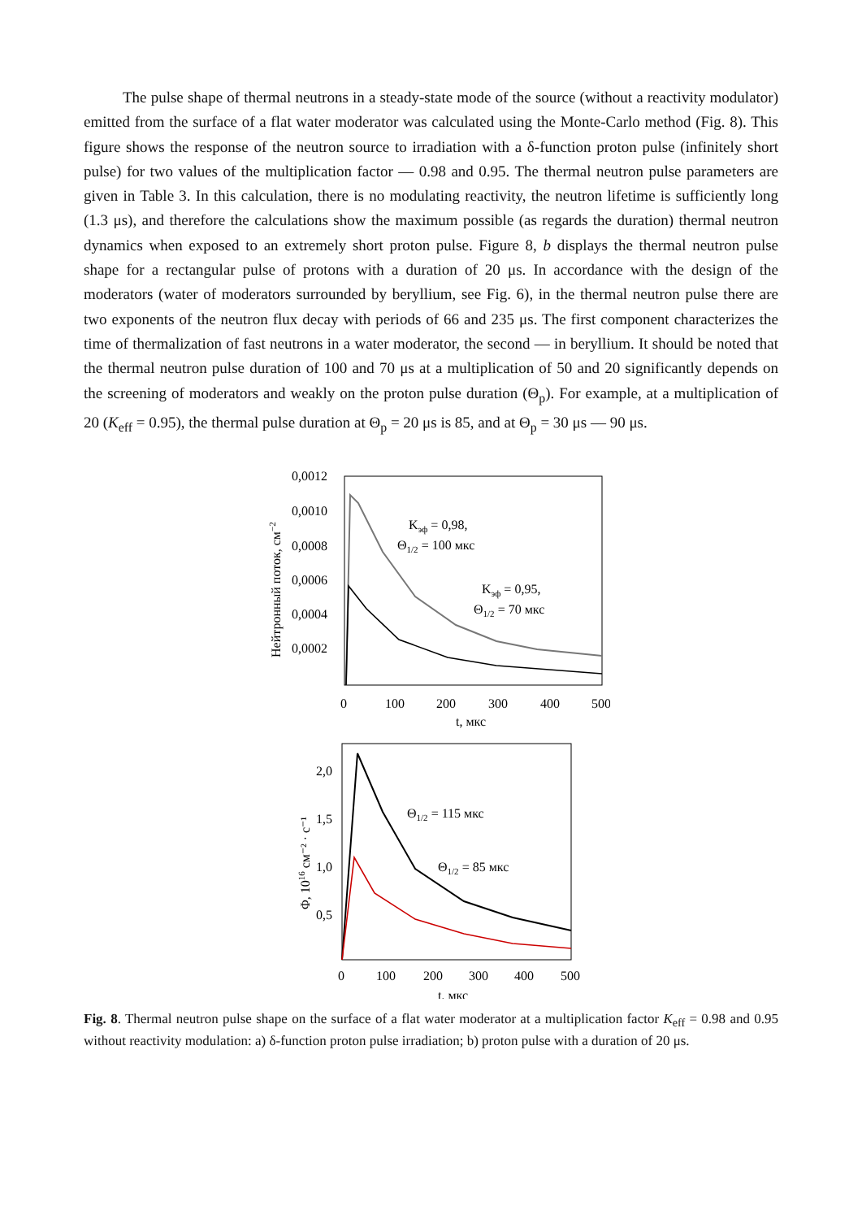The pulse shape of thermal neutrons in a steady-state mode of the source (without a reactivity modulator) emitted from the surface of a flat water moderator was calculated using the Monte-Carlo method (Fig. 8). This figure shows the response of the neutron source to irradiation with a δ-function proton pulse (infinitely short pulse) for two values of the multiplication factor — 0.98 and 0.95. The thermal neutron pulse parameters are given in Table 3. In this calculation, there is no modulating reactivity, the neutron lifetime is sufficiently long (1.3 μs), and therefore the calculations show the maximum possible (as regards the duration) thermal neutron dynamics when exposed to an extremely short proton pulse. Figure 8, b displays the thermal neutron pulse shape for a rectangular pulse of protons with a duration of 20 μs. In accordance with the design of the moderators (water of moderators surrounded by beryllium, see Fig. 6), in the thermal neutron pulse there are two exponents of the neutron flux decay with periods of 66 and 235 μs. The first component characterizes the time of thermalization of fast neutrons in a water moderator, the second — in beryllium. It should be noted that the thermal neutron pulse duration of 100 and 70 μs at a multiplication of 50 and 20 significantly depends on the screening of moderators and weakly on the proton pulse duration (Θ<sub>p</sub>). For example, at a multiplication of 20 (K<sub>eff</sub> = 0.95), the thermal pulse duration at Θ<sub>p</sub> = 20 μs is 85, and at Θ<sub>p</sub> = 30 μs — 90 μs.
0,0012
0,0010
0,0008
0,0006
0,0004
0,0002
0
100
200
300
400
500
t, мкс
Нейтронный поток, см−2
Kэф = 0,98,
Θ1/2 = 100 мкс
Kэф = 0,95,
Θ1/2 = 70 мкс
2,0
1,5
1,0
0,5
0
100
200
300
400
500
t, мкс
Φ, 1016 см⁻² · с⁻¹
Θ1/2 = 115 мкс
Θ1/2 = 85 мкс
Fig. 8. Thermal neutron pulse shape on the surface of a flat water moderator at a multiplication factor K<sub>eff</sub> = 0.98 and 0.95 without reactivity modulation: a) δ-function proton pulse irradiation; b) proton pulse with a duration of 20 μs.